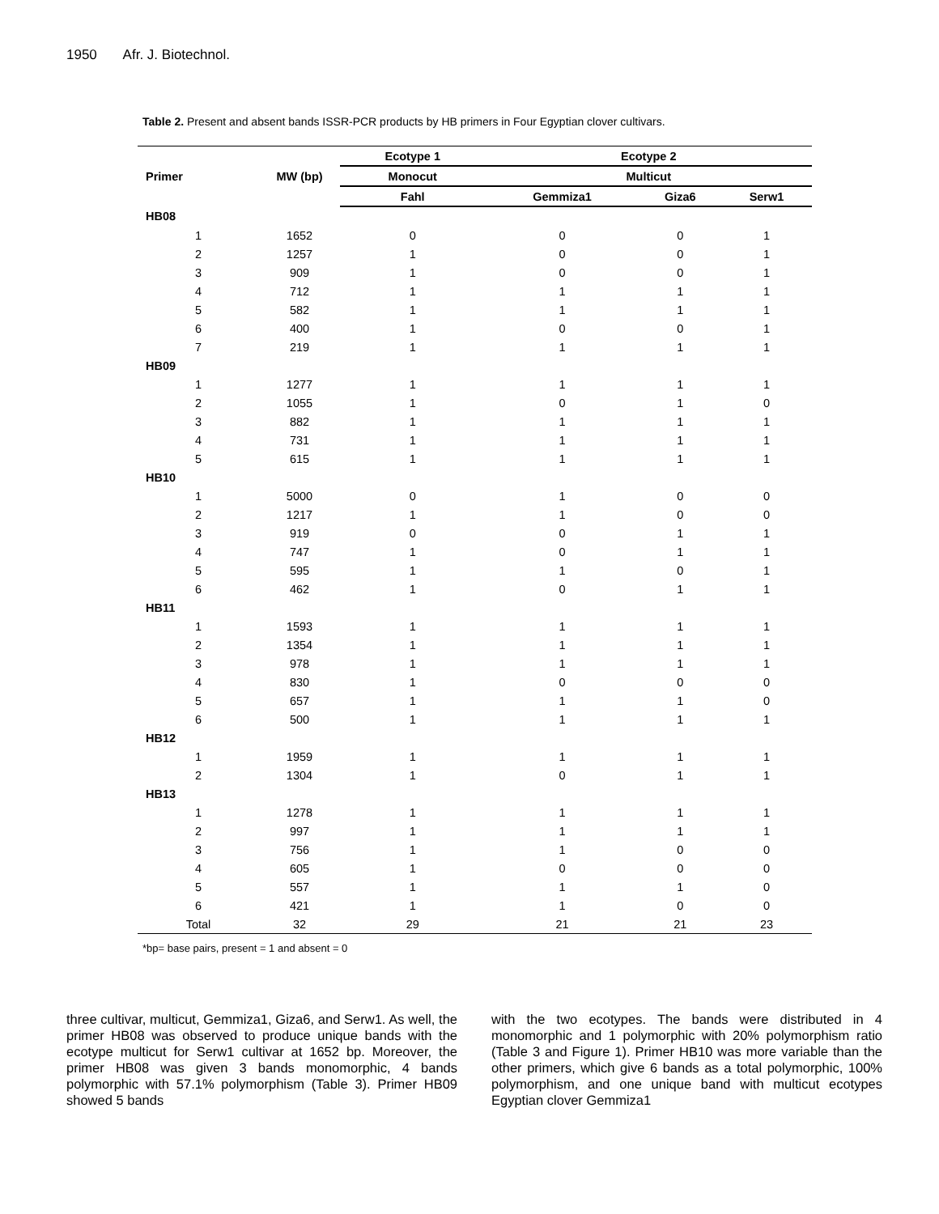1950 Afr. J. Biotechnol.
Table 2. Present and absent bands ISSR-PCR products by HB primers in Four Egyptian clover cultivars.
| Primer | MW (bp) | Ecotype 1 | Ecotype 2 | | |
| --- | --- | --- | --- | --- | --- |
| | | Monocut | Multicut | | |
| | | Fahl | Gemmiza1 | Giza6 | Serw1 |
| HB08 | | | | | |
| 1 | 1652 | 0 | 0 | 0 | 1 |
| 2 | 1257 | 1 | 0 | 0 | 1 |
| 3 | 909 | 1 | 0 | 0 | 1 |
| 4 | 712 | 1 | 1 | 1 | 1 |
| 5 | 582 | 1 | 1 | 1 | 1 |
| 6 | 400 | 1 | 0 | 0 | 1 |
| 7 | 219 | 1 | 1 | 1 | 1 |
| HB09 | | | | | |
| 1 | 1277 | 1 | 1 | 1 | 1 |
| 2 | 1055 | 1 | 0 | 1 | 0 |
| 3 | 882 | 1 | 1 | 1 | 1 |
| 4 | 731 | 1 | 1 | 1 | 1 |
| 5 | 615 | 1 | 1 | 1 | 1 |
| HB10 | | | | | |
| 1 | 5000 | 0 | 1 | 0 | 0 |
| 2 | 1217 | 1 | 1 | 0 | 0 |
| 3 | 919 | 0 | 0 | 1 | 1 |
| 4 | 747 | 1 | 0 | 1 | 1 |
| 5 | 595 | 1 | 1 | 0 | 1 |
| 6 | 462 | 1 | 0 | 1 | 1 |
| HB11 | | | | | |
| 1 | 1593 | 1 | 1 | 1 | 1 |
| 2 | 1354 | 1 | 1 | 1 | 1 |
| 3 | 978 | 1 | 1 | 1 | 1 |
| 4 | 830 | 1 | 0 | 0 | 0 |
| 5 | 657 | 1 | 1 | 1 | 0 |
| 6 | 500 | 1 | 1 | 1 | 1 |
| HB12 | | | | | |
| 1 | 1959 | 1 | 1 | 1 | 1 |
| 2 | 1304 | 1 | 0 | 1 | 1 |
| HB13 | | | | | |
| 1 | 1278 | 1 | 1 | 1 | 1 |
| 2 | 997 | 1 | 1 | 1 | 1 |
| 3 | 756 | 1 | 1 | 0 | 0 |
| 4 | 605 | 1 | 0 | 0 | 0 |
| 5 | 557 | 1 | 1 | 1 | 0 |
| 6 | 421 | 1 | 1 | 0 | 0 |
| Total | 32 | 29 | 21 | 21 | 23 |
*bp= base pairs, present = 1 and absent = 0
three cultivar, multicut, Gemmiza1, Giza6, and Serw1. As well, the primer HB08 was observed to produce unique bands with the ecotype multicut for Serw1 cultivar at 1652 bp. Moreover, the primer HB08 was given 3 bands monomorphic, 4 bands polymorphic with 57.1% polymorphism (Table 3). Primer HB09 showed 5 bands
with the two ecotypes. The bands were distributed in 4 monomorphic and 1 polymorphic with 20% polymorphism ratio (Table 3 and Figure 1). Primer HB10 was more variable than the other primers, which give 6 bands as a total polymorphic, 100% polymorphism, and one unique band with multicut ecotypes Egyptian clover Gemmiza1